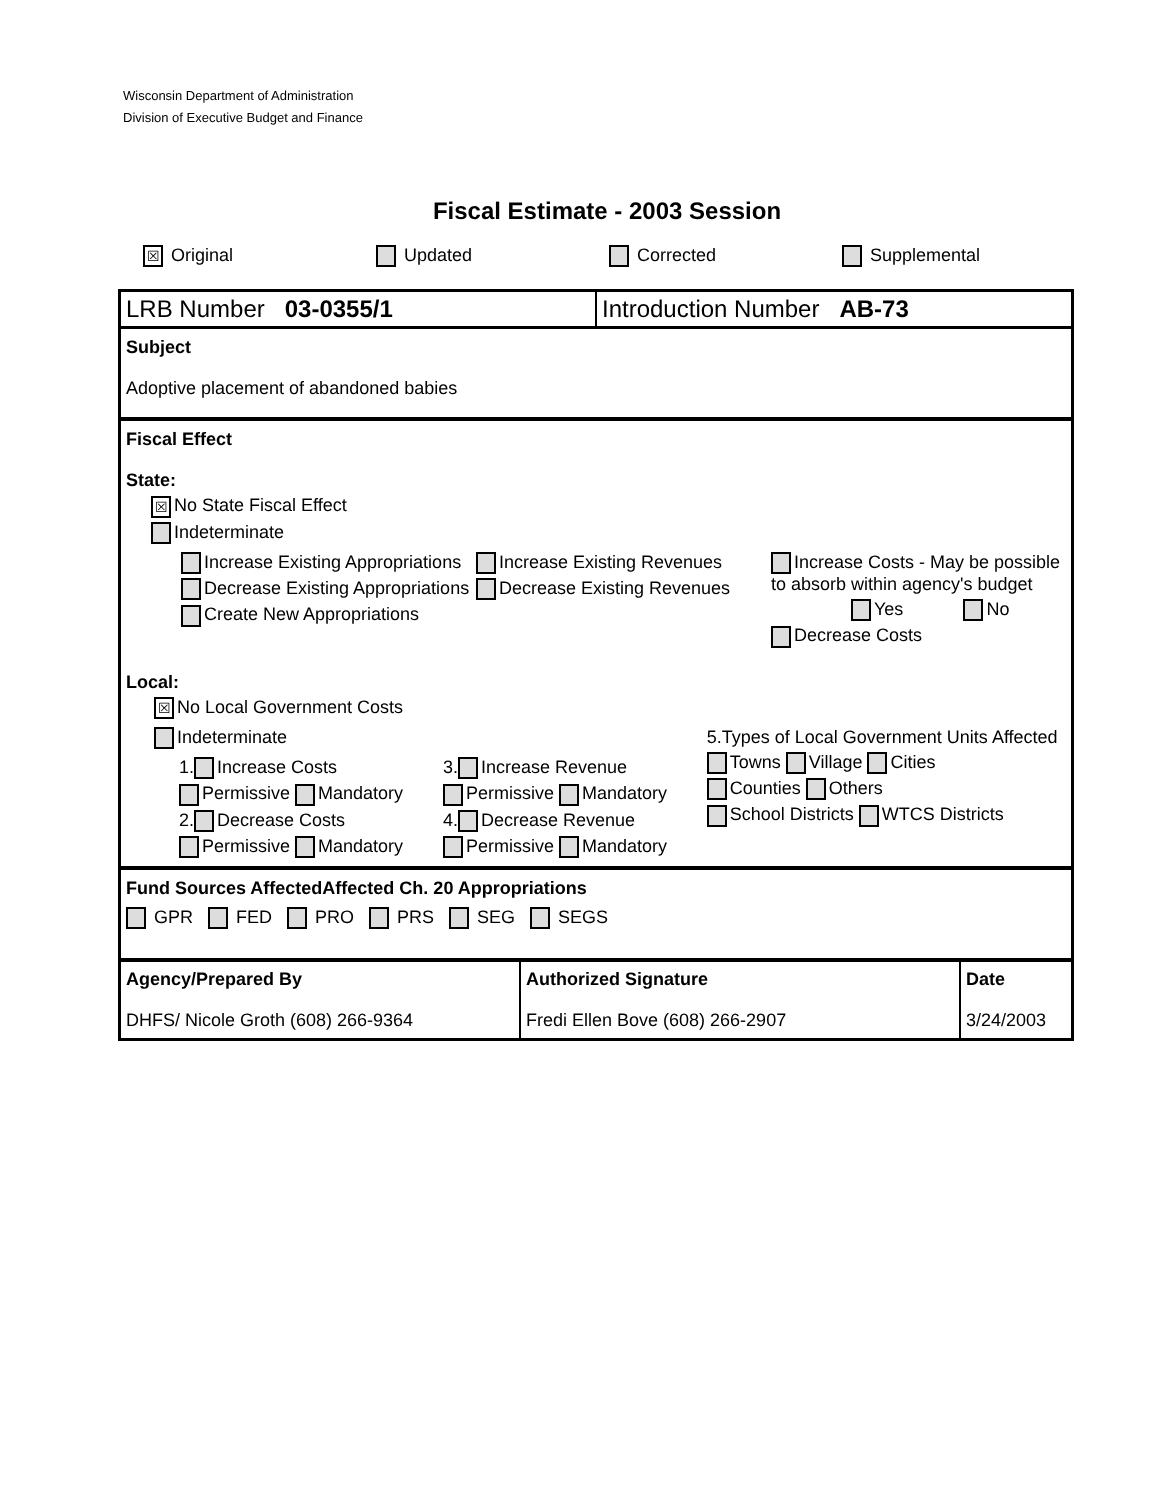Wisconsin Department of Administration
Division of Executive Budget and Finance
Fiscal Estimate - 2003 Session
☒ Original Updated Corrected Supplemental
| LRB Number 03-0355/1 | Introduction Number AB-73 |
Subject
Adoptive placement of abandoned babies
Fiscal Effect
State:
☒ No State Fiscal Effect
Indeterminate
Increase Existing Appropriations
Decrease Existing Appropriations
Create New Appropriations
Increase Existing Revenues
Decrease Existing Revenues
Increase Costs - May be possible to absorb within agency's budget
Yes No
Decrease Costs
Local:
☒ No Local Government Costs
Indeterminate
1. Increase Costs
Permissive Mandatory
2. Decrease Costs
Permissive Mandatory
3. Increase Revenue
Permissive Mandatory
4. Decrease Revenue
Permissive Mandatory
5.Types of Local Government Units Affected
Towns Village Cities
Counties Others
School Districts WTCS Districts
Fund Sources Affected Affected Ch. 20 Appropriations
GPR FED PRO PRS SEG SEGS
| Agency/Prepared By DHFS/ Nicole Groth (608) 266-9364 | Authorized Signature Fredi Ellen Bove (608) 266-2907 | Date 3/24/2003 |